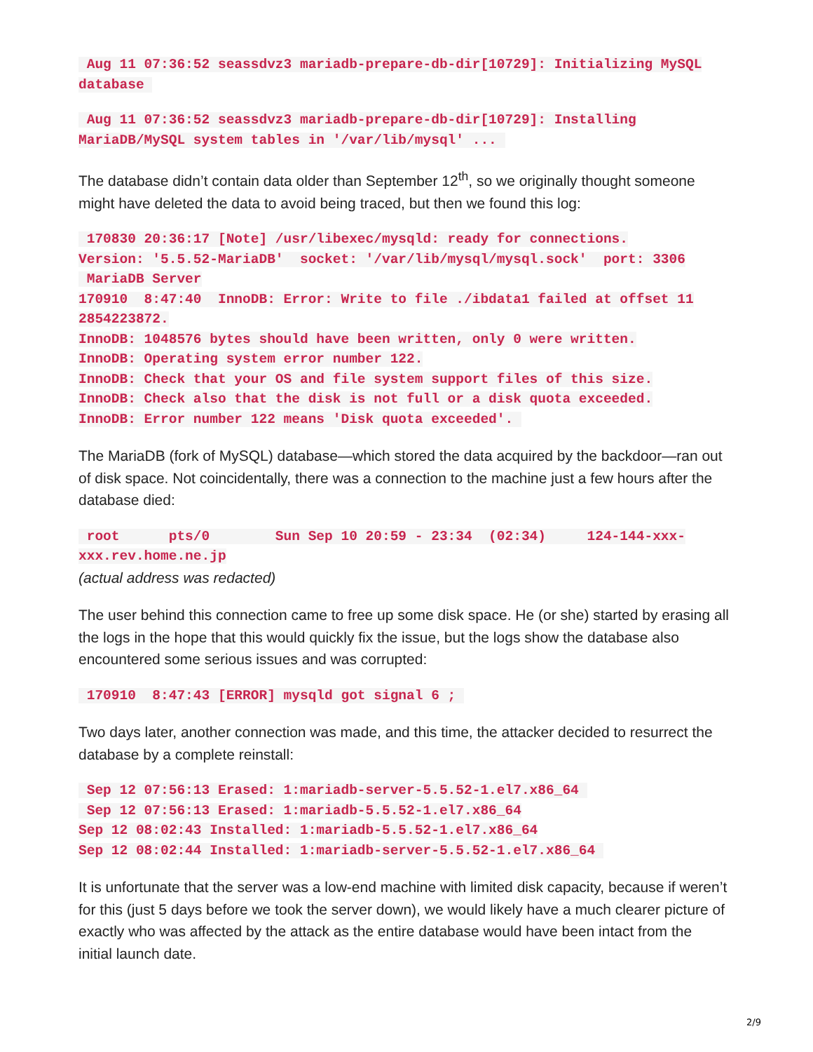Aug 11 07:36:52 seassdvz3 mariadb-prepare-db-dir[10729]: Initializing MySQL database
Aug 11 07:36:52 seassdvz3 mariadb-prepare-db-dir[10729]: Installing MariaDB/MySQL system tables in '/var/lib/mysql' ...
The database didn’t contain data older than September 12<sup>th</sup>, so we originally thought someone might have deleted the data to avoid being traced, but then we found this log:
170830 20:36:17 [Note] /usr/libexec/mysqld: ready for connections.
Version: '5.5.52-MariaDB' socket: '/var/lib/mysql/mysql.sock' port: 3306
MariaDB Server
170910 8:47:40 InnoDB: Error: Write to file ./ibdata1 failed at offset 11 2854223872.
InnoDB: 1048576 bytes should have been written, only 0 were written.
InnoDB: Operating system error number 122.
InnoDB: Check that your OS and file system support files of this size.
InnoDB: Check also that the disk is not full or a disk quota exceeded.
InnoDB: Error number 122 means 'Disk quota exceeded'.
The MariaDB (fork of MySQL) database—which stored the data acquired by the backdoor—ran out of disk space. Not coincidentally, there was a connection to the machine just a few hours after the database died:
root pts/0 Sun Sep 10 20:59 - 23:34 (02:34) 124-144-xxx-xxx.rev.home.ne.jp
(actual address was redacted)
The user behind this connection came to free up some disk space. He (or she) started by erasing all the logs in the hope that this would quickly fix the issue, but the logs show the database also encountered some serious issues and was corrupted:
170910 8:47:43 [ERROR] mysqld got signal 6 ;
Two days later, another connection was made, and this time, the attacker decided to resurrect the database by a complete reinstall:
Sep 12 07:56:13 Erased: 1:mariadb-server-5.5.52-1.el7.x86_64
Sep 12 07:56:13 Erased: 1:mariadb-5.5.52-1.el7.x86_64
Sep 12 08:02:43 Installed: 1:mariadb-5.5.52-1.el7.x86_64
Sep 12 08:02:44 Installed: 1:mariadb-server-5.5.52-1.el7.x86_64
It is unfortunate that the server was a low-end machine with limited disk capacity, because if weren’t for this (just 5 days before we took the server down), we would likely have a much clearer picture of exactly who was affected by the attack as the entire database would have been intact from the initial launch date.
2/9